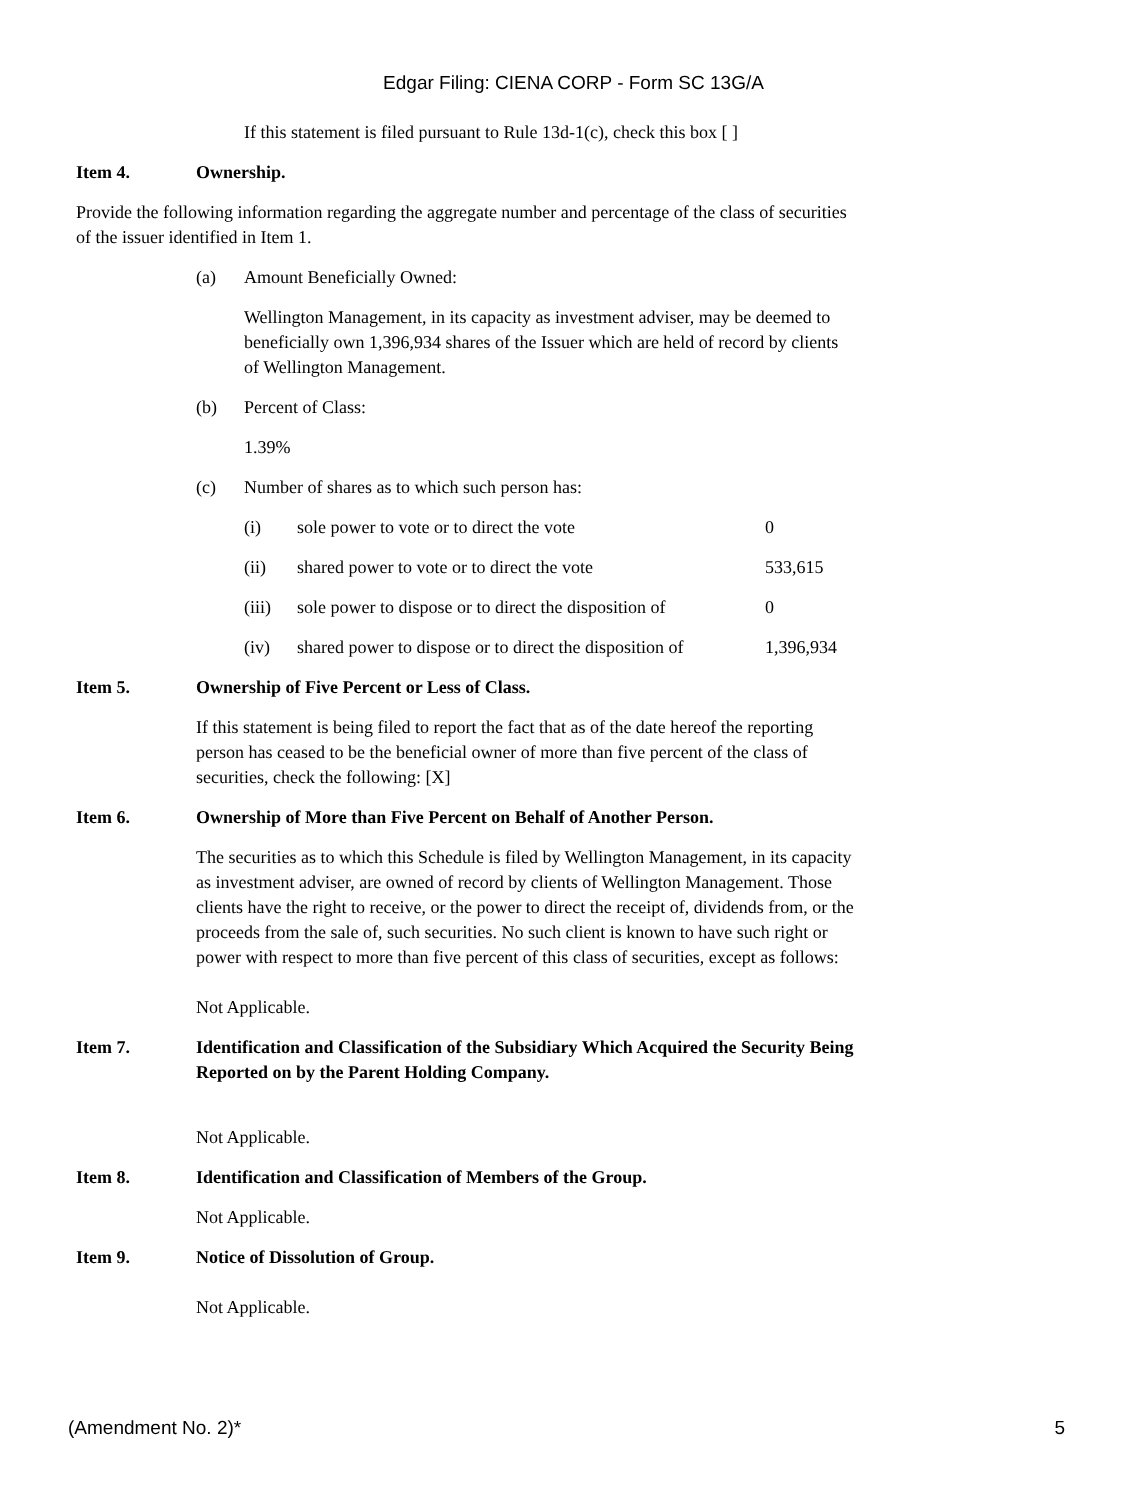Edgar Filing: CIENA CORP - Form SC 13G/A
If this statement is filed pursuant to Rule 13d-1(c), check this box [ ]
Item 4. Ownership.
Provide the following information regarding the aggregate number and percentage of the class of securities of the issuer identified in Item 1.
(a) Amount Beneficially Owned:
Wellington Management, in its capacity as investment adviser, may be deemed to beneficially own 1,396,934 shares of the Issuer which are held of record by clients of Wellington Management.
(b) Percent of Class:
1.39%
(c) Number of shares as to which such person has:
| (i) | sole power to vote or to direct the vote | 0 |
| (ii) | shared power to vote or to direct the vote | 533,615 |
| (iii) | sole power to dispose or to direct the disposition of | 0 |
| (iv) | shared power to dispose or to direct the disposition of | 1,396,934 |
Item 5. Ownership of Five Percent or Less of Class.
If this statement is being filed to report the fact that as of the date hereof the reporting person has ceased to be the beneficial owner of more than five percent of the class of securities, check the following: [X]
Item 6. Ownership of More than Five Percent on Behalf of Another Person.
The securities as to which this Schedule is filed by Wellington Management, in its capacity as investment adviser, are owned of record by clients of Wellington Management. Those clients have the right to receive, or the power to direct the receipt of, dividends from, or the proceeds from the sale of, such securities. No such client is known to have such right or power with respect to more than five percent of this class of securities, except as follows:
Not Applicable.
Item 7. Identification and Classification of the Subsidiary Which Acquired the Security Being Reported on by the Parent Holding Company.
Not Applicable.
Item 8. Identification and Classification of Members of the Group.
Not Applicable.
Item 9. Notice of Dissolution of Group.
Not Applicable.
(Amendment No. 2)* 5